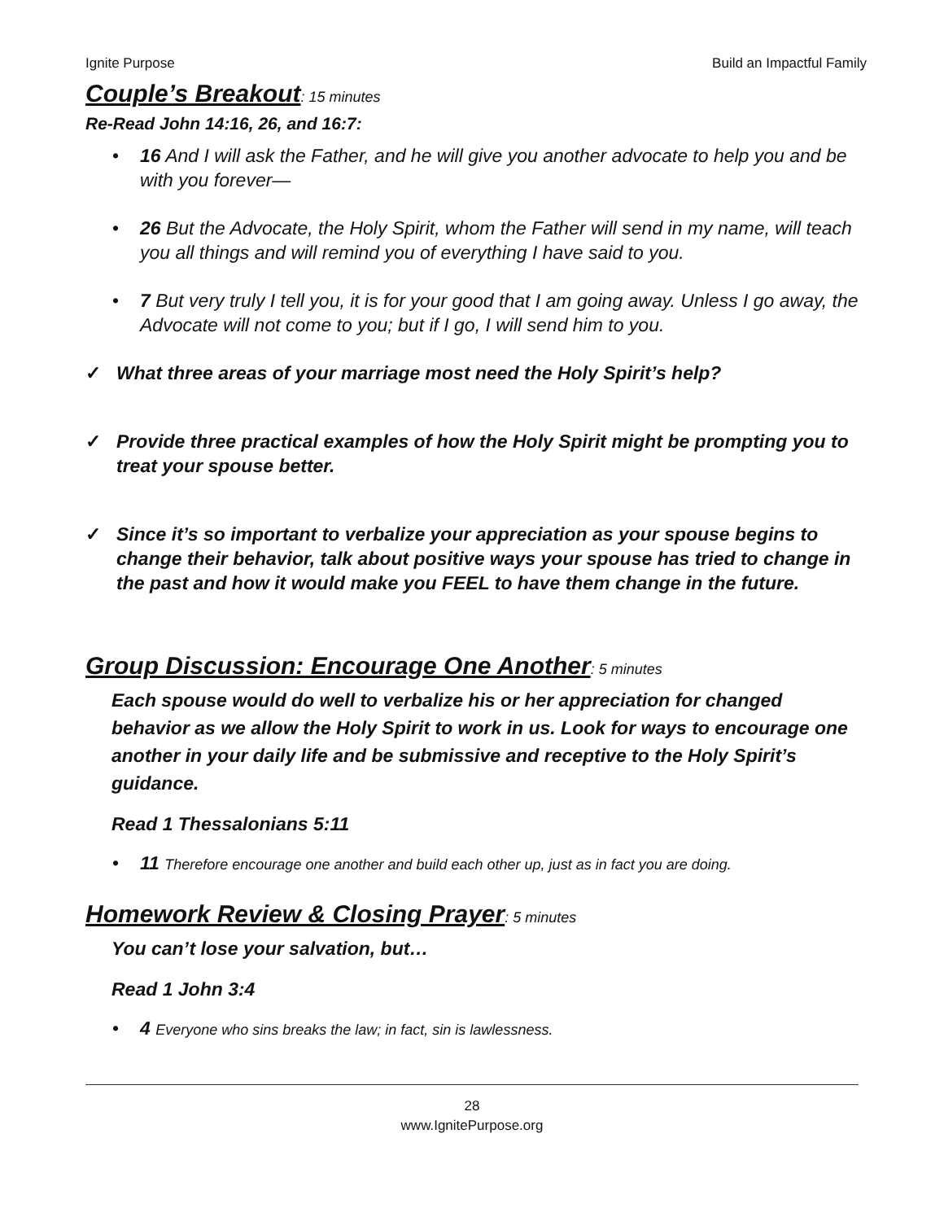Ignite Purpose Build an Impactful Family
Couple’s Breakout: 15 minutes
Re-Read John 14:16, 26, and 16:7:
• 16 And I will ask the Father, and he will give you another advocate to help you and be with you forever—
• 26 But the Advocate, the Holy Spirit, whom the Father will send in my name, will teach you all things and will remind you of everything I have said to you.
• 7 But very truly I tell you, it is for your good that I am going away. Unless I go away, the Advocate will not come to you; but if I go, I will send him to you.
✓ What three areas of your marriage most need the Holy Spirit’s help?
✓ Provide three practical examples of how the Holy Spirit might be prompting you to treat your spouse better.
✓ Since it’s so important to verbalize your appreciation as your spouse begins to change their behavior, talk about positive ways your spouse has tried to change in the past and how it would make you FEEL to have them change in the future.
Group Discussion: Encourage One Another: 5 minutes
Each spouse would do well to verbalize his or her appreciation for changed behavior as we allow the Holy Spirit to work in us. Look for ways to encourage one another in your daily life and be submissive and receptive to the Holy Spirit’s guidance.
Read 1 Thessalonians 5:11
• 11 Therefore encourage one another and build each other up, just as in fact you are doing.
Homework Review & Closing Prayer: 5 minutes
You can’t lose your salvation, but…
Read 1 John 3:4
• 4 Everyone who sins breaks the law; in fact, sin is lawlessness.
28
www.IgnitePurpose.org